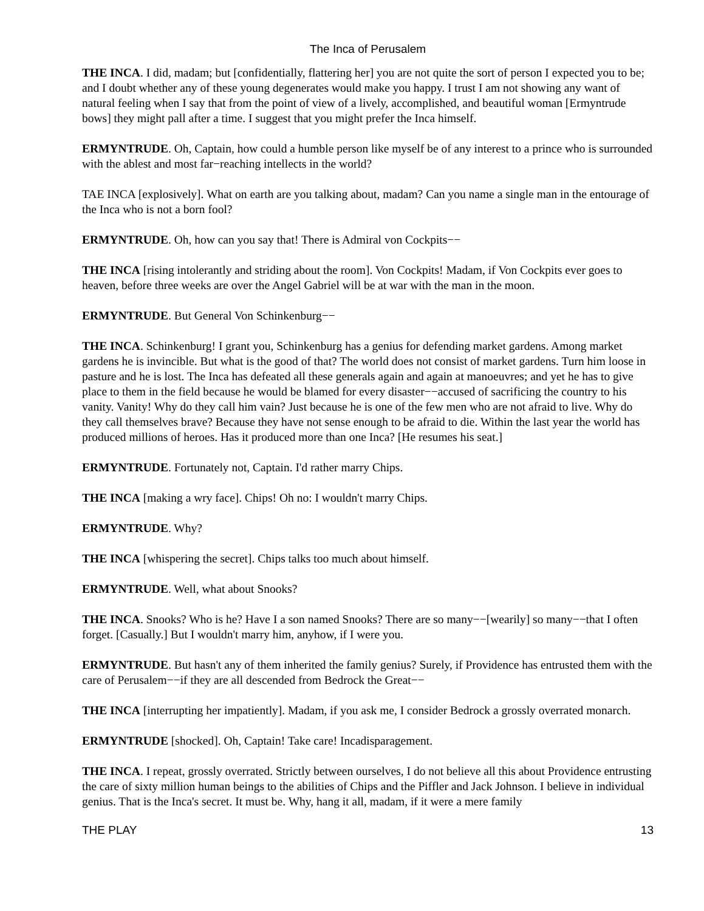The Inca of Perusalem
THE INCA. I did, madam; but [confidentially, flattering her] you are not quite the sort of person I expected you to be; and I doubt whether any of these young degenerates would make you happy. I trust I am not showing any want of natural feeling when I say that from the point of view of a lively, accomplished, and beautiful woman [Ermyntrude bows] they might pall after a time. I suggest that you might prefer the Inca himself.
ERMYNTRUDE. Oh, Captain, how could a humble person like myself be of any interest to a prince who is surrounded with the ablest and most far−reaching intellects in the world?
TAE INCA [explosively]. What on earth are you talking about, madam? Can you name a single man in the entourage of the Inca who is not a born fool?
ERMYNTRUDE. Oh, how can you say that! There is Admiral von Cockpits−−
THE INCA [rising intolerantly and striding about the room]. Von Cockpits! Madam, if Von Cockpits ever goes to heaven, before three weeks are over the Angel Gabriel will be at war with the man in the moon.
ERMYNTRUDE. But General Von Schinkenburg−−
THE INCA. Schinkenburg! I grant you, Schinkenburg has a genius for defending market gardens. Among market gardens he is invincible. But what is the good of that? The world does not consist of market gardens. Turn him loose in pasture and he is lost. The Inca has defeated all these generals again and again at manoeuvres; and yet he has to give place to them in the field because he would be blamed for every disaster−−accused of sacrificing the country to his vanity. Vanity! Why do they call him vain? Just because he is one of the few men who are not afraid to live. Why do they call themselves brave? Because they have not sense enough to be afraid to die. Within the last year the world has produced millions of heroes. Has it produced more than one Inca? [He resumes his seat.]
ERMYNTRUDE. Fortunately not, Captain. I'd rather marry Chips.
THE INCA [making a wry face]. Chips! Oh no: I wouldn't marry Chips.
ERMYNTRUDE. Why?
THE INCA [whispering the secret]. Chips talks too much about himself.
ERMYNTRUDE. Well, what about Snooks?
THE INCA. Snooks? Who is he? Have I a son named Snooks? There are so many−−[wearily] so many−−that I often forget. [Casually.] But I wouldn't marry him, anyhow, if I were you.
ERMYNTRUDE. But hasn't any of them inherited the family genius? Surely, if Providence has entrusted them with the care of Perusalem−−if they are all descended from Bedrock the Great−−
THE INCA [interrupting her impatiently]. Madam, if you ask me, I consider Bedrock a grossly overrated monarch.
ERMYNTRUDE [shocked]. Oh, Captain! Take care! Incadisparagement.
THE INCA. I repeat, grossly overrated. Strictly between ourselves, I do not believe all this about Providence entrusting the care of sixty million human beings to the abilities of Chips and the Piffler and Jack Johnson. I believe in individual genius. That is the Inca's secret. It must be. Why, hang it all, madam, if it were a mere family
THE PLAY 13